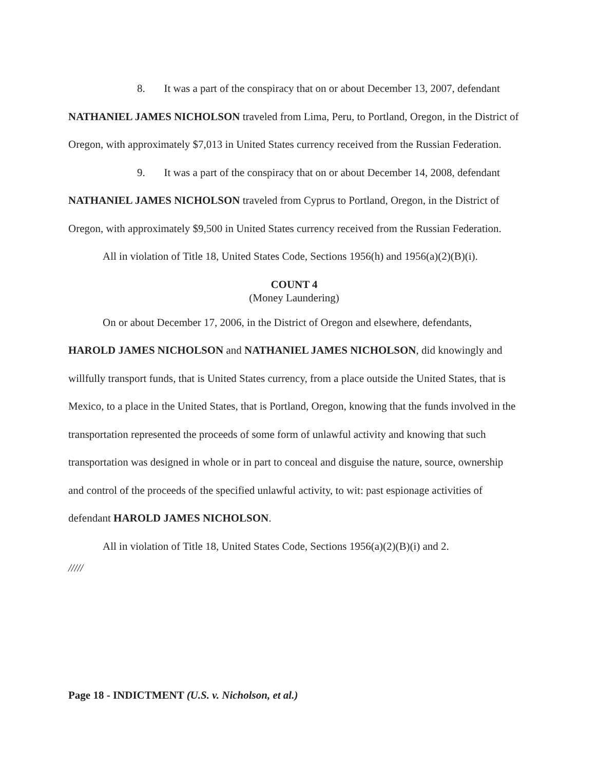8. It was a part of the conspiracy that on or about December 13, 2007, defendant NATHANIEL JAMES NICHOLSON traveled from Lima, Peru, to Portland, Oregon, in the District of Oregon, with approximately $7,013 in United States currency received from the Russian Federation.
9. It was a part of the conspiracy that on or about December 14, 2008, defendant NATHANIEL JAMES NICHOLSON traveled from Cyprus to Portland, Oregon, in the District of Oregon, with approximately $9,500 in United States currency received from the Russian Federation.
All in violation of Title 18, United States Code, Sections 1956(h) and 1956(a)(2)(B)(i).
COUNT 4
(Money Laundering)
On or about December 17, 2006, in the District of Oregon and elsewhere, defendants, HAROLD JAMES NICHOLSON and NATHANIEL JAMES NICHOLSON, did knowingly and willfully transport funds, that is United States currency, from a place outside the United States, that is Mexico, to a place in the United States, that is Portland, Oregon, knowing that the funds involved in the transportation represented the proceeds of some form of unlawful activity and knowing that such transportation was designed in whole or in part to conceal and disguise the nature, source, ownership and control of the proceeds of the specified unlawful activity, to wit: past espionage activities of defendant HAROLD JAMES NICHOLSON.
All in violation of Title 18, United States Code, Sections 1956(a)(2)(B)(i) and 2.
/////
Page 18 - INDICTMENT (U.S. v. Nicholson, et al.)